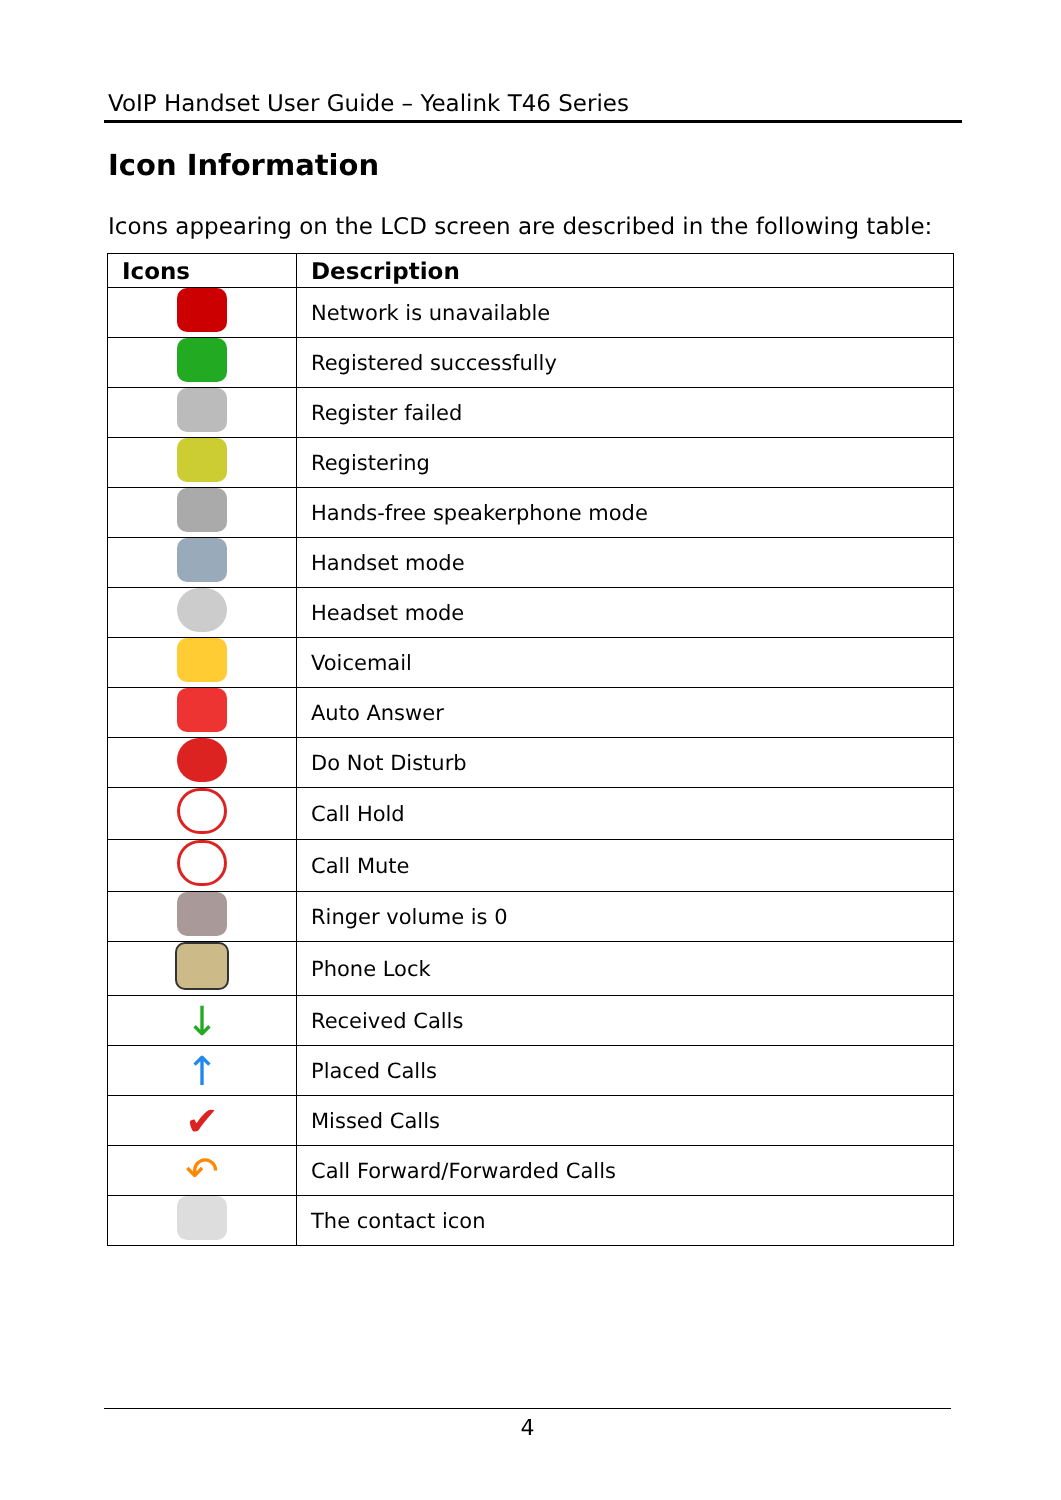VoIP Handset User Guide – Yealink T46 Series
Icon Information
Icons appearing on the LCD screen are described in the following table:
| Icons | Description |
| --- | --- |
| | Network is unavailable |
| | Registered successfully |
| | Register failed |
| | Registering |
| | Hands-free speakerphone mode |
| | Handset mode |
| | Headset mode |
| | Voicemail |
| | Auto Answer |
| | Do Not Disturb |
| | Call Hold |
| | Call Mute |
| | Ringer volume is 0 |
| | Phone Lock |
| ↓ | Received Calls |
| ↑ | Placed Calls |
| ✔ | Missed Calls |
| ↶ | Call Forward/Forwarded Calls |
| | The contact icon |
4